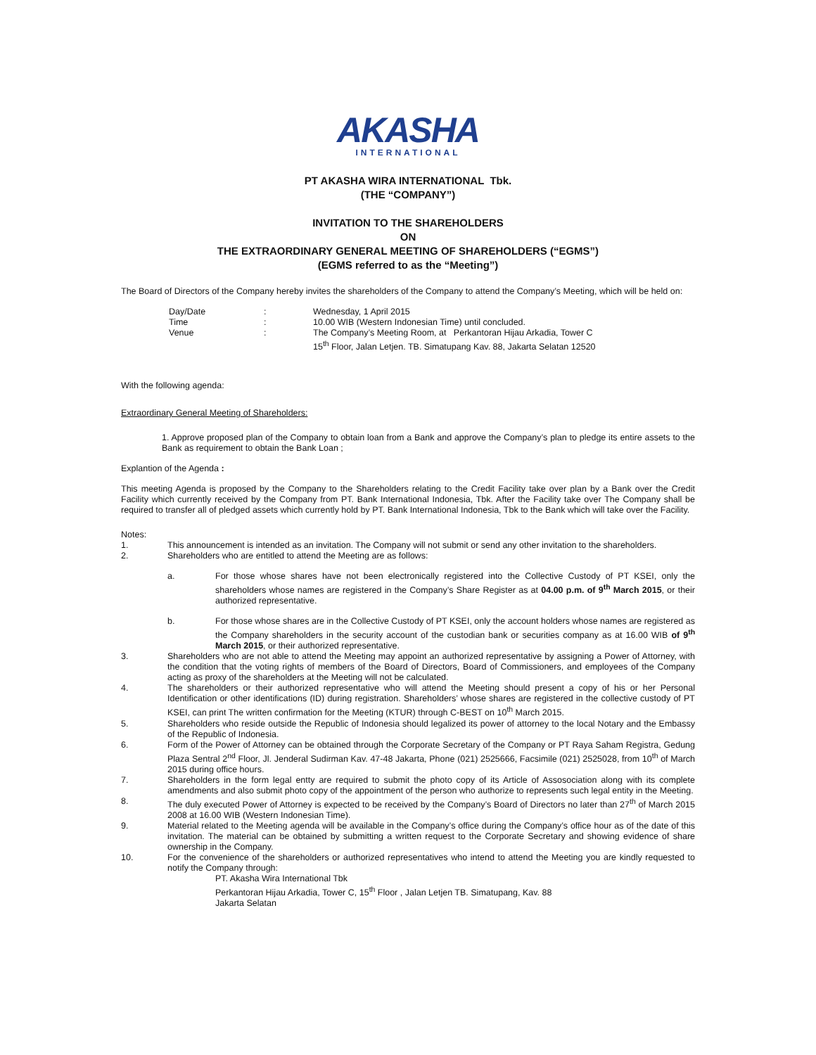AKASHA
INTERNATIONAL
PT AKASHA WIRA INTERNATIONAL Tbk.
(THE “COMPANY”)
INVITATION TO THE SHAREHOLDERS
ON
THE EXTRAORDINARY GENERAL MEETING OF SHAREHOLDERS (“EGMS”)
(EGMS referred to as the “Meeting”)
The Board of Directors of the Company hereby invites the shareholders of the Company to attend the Company’s Meeting, which will be held on:
| Day/Date | : | Wednesday, 1 April 2015 |
| Time | : | 10.00 WIB (Western Indonesian Time) until concluded. |
| Venue | : | The Company’s Meeting Room, at Perkantoran Hijau Arkadia, Tower C 15<sup>th</sup> Floor, Jalan Letjen. TB. Simatupang Kav. 88, Jakarta Selatan 12520 |
With the following agenda:
Extraordinary General Meeting of Shareholders:
1. Approve proposed plan of the Company to obtain loan from a Bank and approve the Company’s plan to pledge its entire assets to the Bank as requirement to obtain the Bank Loan ;
Explantion of the Agenda :
This meeting Agenda is proposed by the Company to the Shareholders relating to the Credit Facility take over plan by a Bank over the Credit Facility which currently received by the Company from PT. Bank International Indonesia, Tbk. After the Facility take over The Company shall be required to transfer all of pledged assets which currently hold by PT. Bank International Indonesia, Tbk to the Bank which will take over the Facility.
Notes:
1. This announcement is intended as an invitation. The Company will not submit or send any other invitation to the shareholders.
2. Shareholders who are entitled to attend the Meeting are as follows:
a. For those whose shares have not been electronically registered into the Collective Custody of PT KSEI, only the shareholders whose names are registered in the Company’s Share Register as at 04.00 p.m. of 9<sup>th</sup> March 2015, or their authorized representative.
b. For those whose shares are in the Collective Custody of PT KSEI, only the account holders whose names are registered as the Company shareholders in the security account of the custodian bank or securities company as at 16.00 WIB of 9<sup>th</sup> March 2015, or their authorized representative.
3. Shareholders who are not able to attend the Meeting may appoint an authorized representative by assigning a Power of Attorney, with the condition that the voting rights of members of the Board of Directors, Board of Commissioners, and employees of the Company acting as proxy of the shareholders at the Meeting will not be calculated.
4. The shareholders or their authorized representative who will attend the Meeting should present a copy of his or her Personal Identification or other identifications (ID) during registration. Shareholders’ whose shares are registered in the collective custody of PT KSEI, can print The written confirmation for the Meeting (KTUR) through C-BEST on 10<sup>th</sup> March 2015.
5. Shareholders who reside outside the Republic of Indonesia should legalized its power of attorney to the local Notary and the Embassy of the Republic of Indonesia.
6. Form of the Power of Attorney can be obtained through the Corporate Secretary of the Company or PT Raya Saham Registra, Gedung Plaza Sentral 2<sup>nd</sup> Floor, Jl. Jenderal Sudirman Kav. 47-48 Jakarta, Phone (021) 2525666, Facsimile (021) 2525028, from 10<sup>th</sup> of March 2015 during office hours.
7. Shareholders in the form legal entty are required to submit the photo copy of its Article of Assosociation along with its complete amendments and also submit photo copy of the appointment of the person who authorize to represents such legal entity in the Meeting.
8. The duly executed Power of Attorney is expected to be received by the Company’s Board of Directors no later than 27<sup>th</sup> of March 2015 2008 at 16.00 WIB (Western Indonesian Time).
9. Material related to the Meeting agenda will be available in the Company’s office during the Company’s office hour as of the date of this invitation. The material can be obtained by submitting a written request to the Corporate Secretary and showing evidence of share ownership in the Company.
10. For the convenience of the shareholders or authorized representatives who intend to attend the Meeting you are kindly requested to notify the Company through:
PT. Akasha Wira International Tbk
Perkantoran Hijau Arkadia, Tower C, 15<sup>th</sup> Floor , Jalan Letjen TB. Simatupang, Kav. 88
Jakarta Selatan